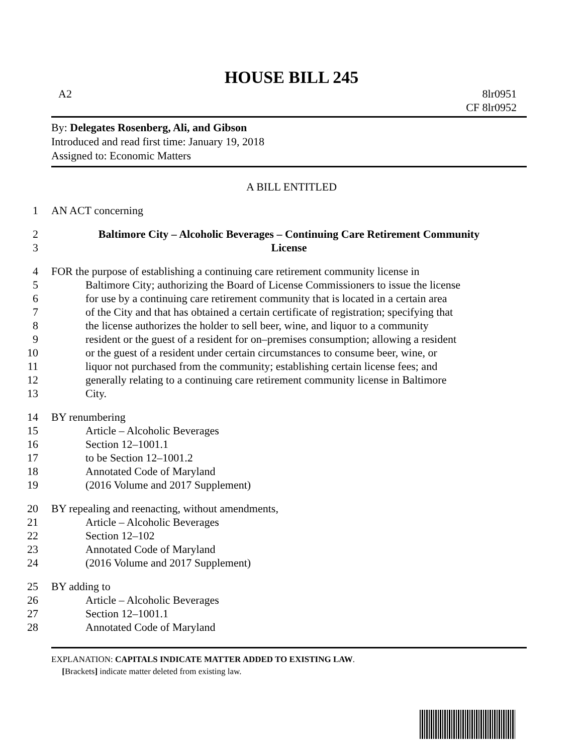HOUSE BILL 245
A2 8lr0951
CF 8lr0952
By: Delegates Rosenberg, Ali, and Gibson
Introduced and read first time: January 19, 2018
Assigned to: Economic Matters
A BILL ENTITLED
1 AN ACT concerning
2 Baltimore City – Alcoholic Beverages – Continuing Care Retirement Community
3 License
4 FOR the purpose of establishing a continuing care retirement community license in
5 Baltimore City; authorizing the Board of License Commissioners to issue the license
6 for use by a continuing care retirement community that is located in a certain area
7 of the City and that has obtained a certain certificate of registration; specifying that
8 the license authorizes the holder to sell beer, wine, and liquor to a community
9 resident or the guest of a resident for on–premises consumption; allowing a resident
10 or the guest of a resident under certain circumstances to consume beer, wine, or
11 liquor not purchased from the community; establishing certain license fees; and
12 generally relating to a continuing care retirement community license in Baltimore
13 City.
14 BY renumbering
15 Article – Alcoholic Beverages
16 Section 12–1001.1
17 to be Section 12–1001.2
18 Annotated Code of Maryland
19 (2016 Volume and 2017 Supplement)
20 BY repealing and reenacting, without amendments,
21 Article – Alcoholic Beverages
22 Section 12–102
23 Annotated Code of Maryland
24 (2016 Volume and 2017 Supplement)
25 BY adding to
26 Article – Alcoholic Beverages
27 Section 12–1001.1
28 Annotated Code of Maryland
EXPLANATION: CAPITALS INDICATE MATTER ADDED TO EXISTING LAW.
[Brackets] indicate matter deleted from existing law.